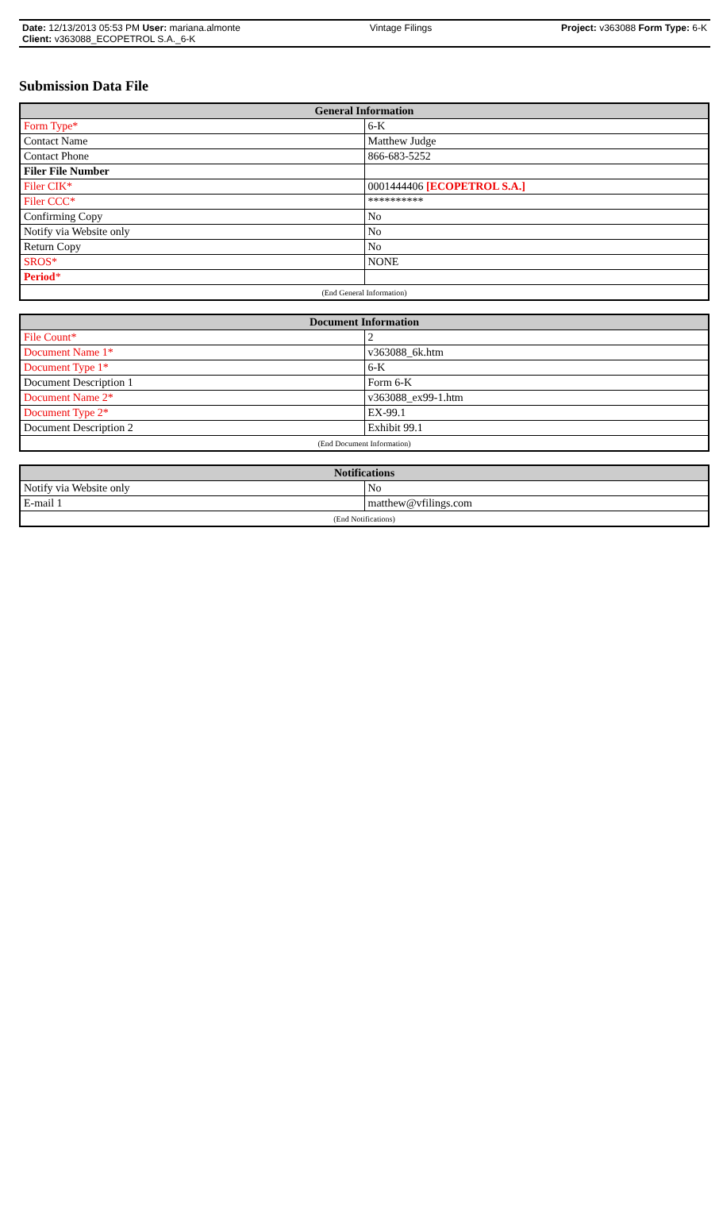Date: 12/13/2013 05:53 PM User: mariana.almonte Vintage Filings Project: v363088 Form Type: 6-K
Client: v363088_ECOPETROL S.A._6-K
Submission Data File
| General Information | |
| --- | --- |
| Form Type* | 6-K |
| Contact Name | Matthew Judge |
| Contact Phone | 866-683-5252 |
| Filer File Number | |
| Filer CIK* | 0001444406 [ECOPETROL S.A.] |
| Filer CCC* | ********** |
| Confirming Copy | No |
| Notify via Website only | No |
| Return Copy | No |
| SROS* | NONE |
| Period * | |
| (End General Information) | |
| Document Information | |
| --- | --- |
| File Count* | 2 |
| Document Name 1* | v363088_6k.htm |
| Document Type 1* | 6-K |
| Document Description 1 | Form 6-K |
| Document Name 2* | v363088_ex99-1.htm |
| Document Type 2* | EX-99.1 |
| Document Description 2 | Exhibit 99.1 |
| (End Document Information) | |
| Notifications | |
| --- | --- |
| Notify via Website only | No |
| E-mail 1 | matthew@vfilings.com |
| (End Notifications) | |